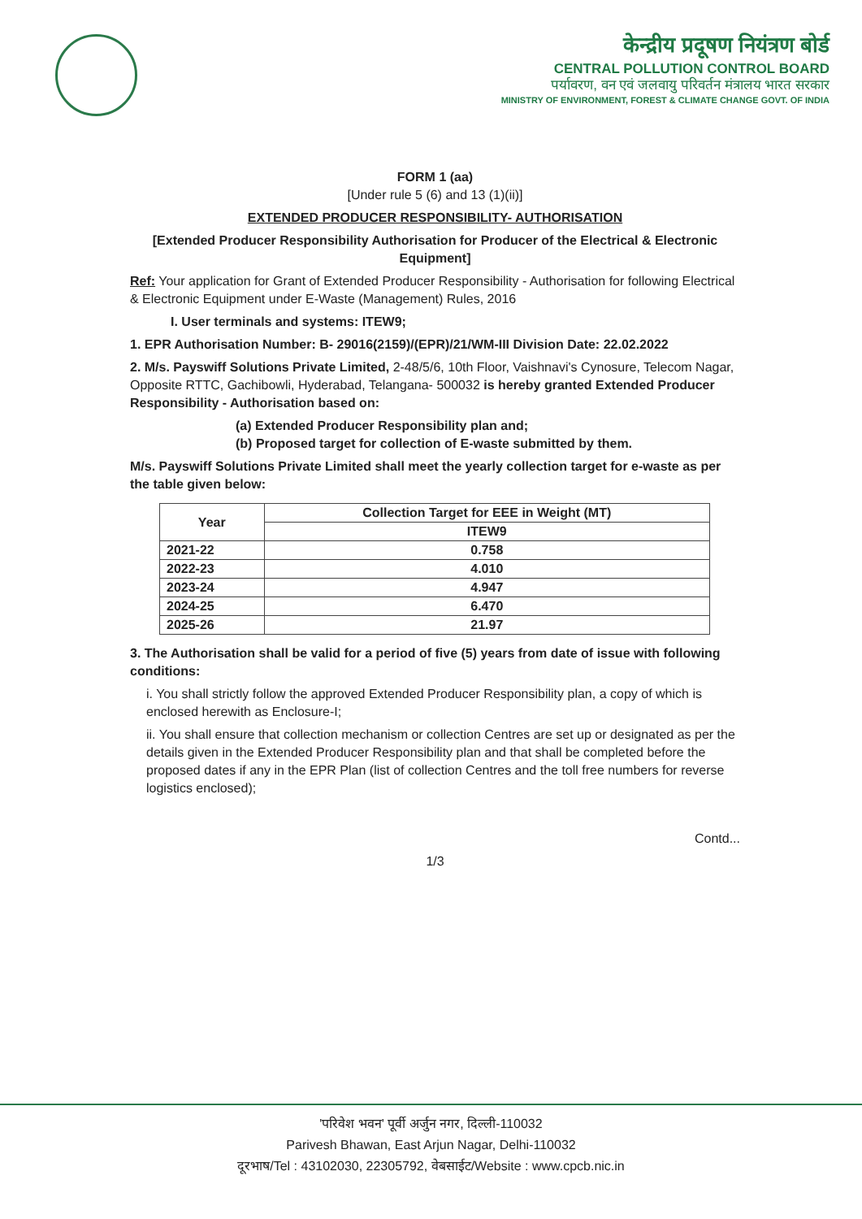केन्द्रीय प्रदूषण नियंत्रण बोर्ड
CENTRAL POLLUTION CONTROL BOARD
पर्यावरण, वन एवं जलवायु परिवर्तन मंत्रालय भारत सरकार
MINISTRY OF ENVIRONMENT, FOREST & CLIMATE CHANGE GOVT. OF INDIA
FORM 1 (aa)
[Under rule 5 (6) and 13 (1)(ii)]
EXTENDED PRODUCER RESPONSIBILITY- AUTHORISATION
[Extended Producer Responsibility Authorisation for Producer of the Electrical & Electronic Equipment]
Ref: Your application for Grant of Extended Producer Responsibility - Authorisation for following Electrical & Electronic Equipment under E-Waste (Management) Rules, 2016
I. User terminals and systems: ITEW9;
1. EPR Authorisation Number: B- 29016(2159)/(EPR)/21/WM-III Division Date: 22.02.2022
2. M/s. Payswiff Solutions Private Limited, 2-48/5/6, 10th Floor, Vaishnavi's Cynosure, Telecom Nagar, Opposite RTTC, Gachibowli, Hyderabad, Telangana- 500032 is hereby granted Extended Producer Responsibility - Authorisation based on:
(a) Extended Producer Responsibility plan and;
(b) Proposed target for collection of E-waste submitted by them.
M/s. Payswiff Solutions Private Limited shall meet the yearly collection target for e-waste as per the table given below:
| Year | Collection Target for EEE in Weight (MT) |
| --- | --- |
| | ITEW9 |
| 2021-22 | 0.758 |
| 2022-23 | 4.010 |
| 2023-24 | 4.947 |
| 2024-25 | 6.470 |
| 2025-26 | 21.97 |
3. The Authorisation shall be valid for a period of five (5) years from date of issue with following conditions:
i. You shall strictly follow the approved Extended Producer Responsibility plan, a copy of which is enclosed herewith as Enclosure-I;
ii. You shall ensure that collection mechanism or collection Centres are set up or designated as per the details given in the Extended Producer Responsibility plan and that shall be completed before the proposed dates if any in the EPR Plan (list of collection Centres and the toll free numbers for reverse logistics enclosed);
Contd...
1/3
'परिवेश भवन' पूर्वी अर्जुन नगर, दिल्ली-110032
Parivesh Bhawan, East Arjun Nagar, Delhi-110032
दूरभाष/Tel : 43102030, 22305792, वेबसाईट/Website : www.cpcb.nic.in